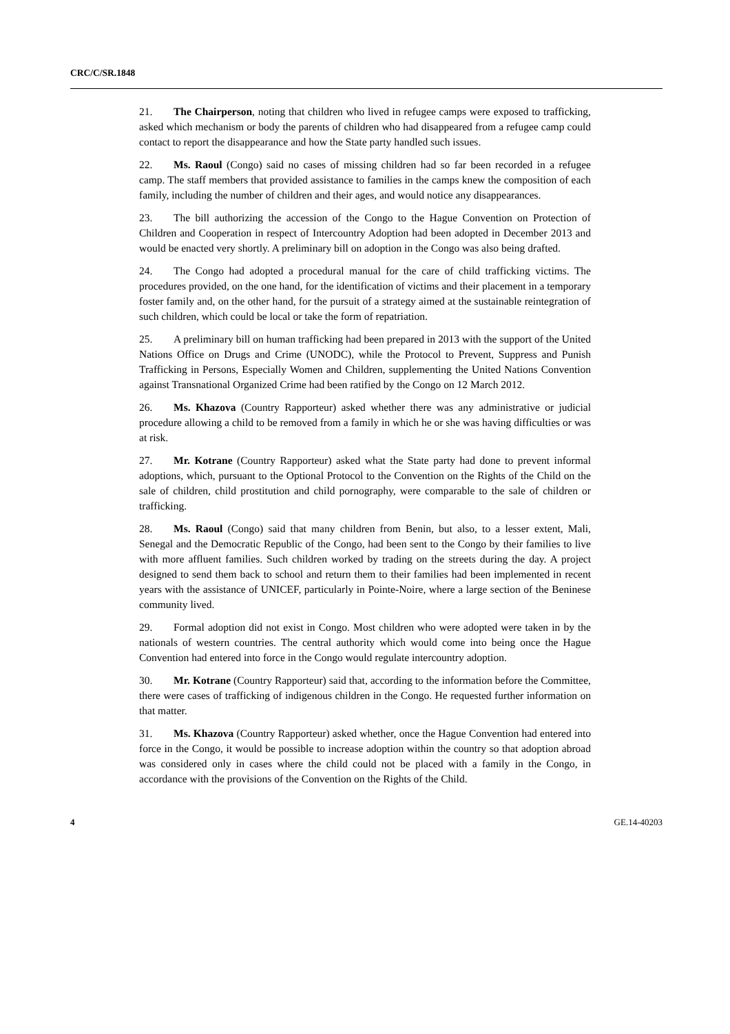CRC/C/SR.1848
21. The Chairperson, noting that children who lived in refugee camps were exposed to trafficking, asked which mechanism or body the parents of children who had disappeared from a refugee camp could contact to report the disappearance and how the State party handled such issues.
22. Ms. Raoul (Congo) said no cases of missing children had so far been recorded in a refugee camp. The staff members that provided assistance to families in the camps knew the composition of each family, including the number of children and their ages, and would notice any disappearances.
23. The bill authorizing the accession of the Congo to the Hague Convention on Protection of Children and Cooperation in respect of Intercountry Adoption had been adopted in December 2013 and would be enacted very shortly. A preliminary bill on adoption in the Congo was also being drafted.
24. The Congo had adopted a procedural manual for the care of child trafficking victims. The procedures provided, on the one hand, for the identification of victims and their placement in a temporary foster family and, on the other hand, for the pursuit of a strategy aimed at the sustainable reintegration of such children, which could be local or take the form of repatriation.
25. A preliminary bill on human trafficking had been prepared in 2013 with the support of the United Nations Office on Drugs and Crime (UNODC), while the Protocol to Prevent, Suppress and Punish Trafficking in Persons, Especially Women and Children, supplementing the United Nations Convention against Transnational Organized Crime had been ratified by the Congo on 12 March 2012.
26. Ms. Khazova (Country Rapporteur) asked whether there was any administrative or judicial procedure allowing a child to be removed from a family in which he or she was having difficulties or was at risk.
27. Mr. Kotrane (Country Rapporteur) asked what the State party had done to prevent informal adoptions, which, pursuant to the Optional Protocol to the Convention on the Rights of the Child on the sale of children, child prostitution and child pornography, were comparable to the sale of children or trafficking.
28. Ms. Raoul (Congo) said that many children from Benin, but also, to a lesser extent, Mali, Senegal and the Democratic Republic of the Congo, had been sent to the Congo by their families to live with more affluent families. Such children worked by trading on the streets during the day. A project designed to send them back to school and return them to their families had been implemented in recent years with the assistance of UNICEF, particularly in Pointe-Noire, where a large section of the Beninese community lived.
29. Formal adoption did not exist in Congo. Most children who were adopted were taken in by the nationals of western countries. The central authority which would come into being once the Hague Convention had entered into force in the Congo would regulate intercountry adoption.
30. Mr. Kotrane (Country Rapporteur) said that, according to the information before the Committee, there were cases of trafficking of indigenous children in the Congo. He requested further information on that matter.
31. Ms. Khazova (Country Rapporteur) asked whether, once the Hague Convention had entered into force in the Congo, it would be possible to increase adoption within the country so that adoption abroad was considered only in cases where the child could not be placed with a family in the Congo, in accordance with the provisions of the Convention on the Rights of the Child.
4 GE.14-40203